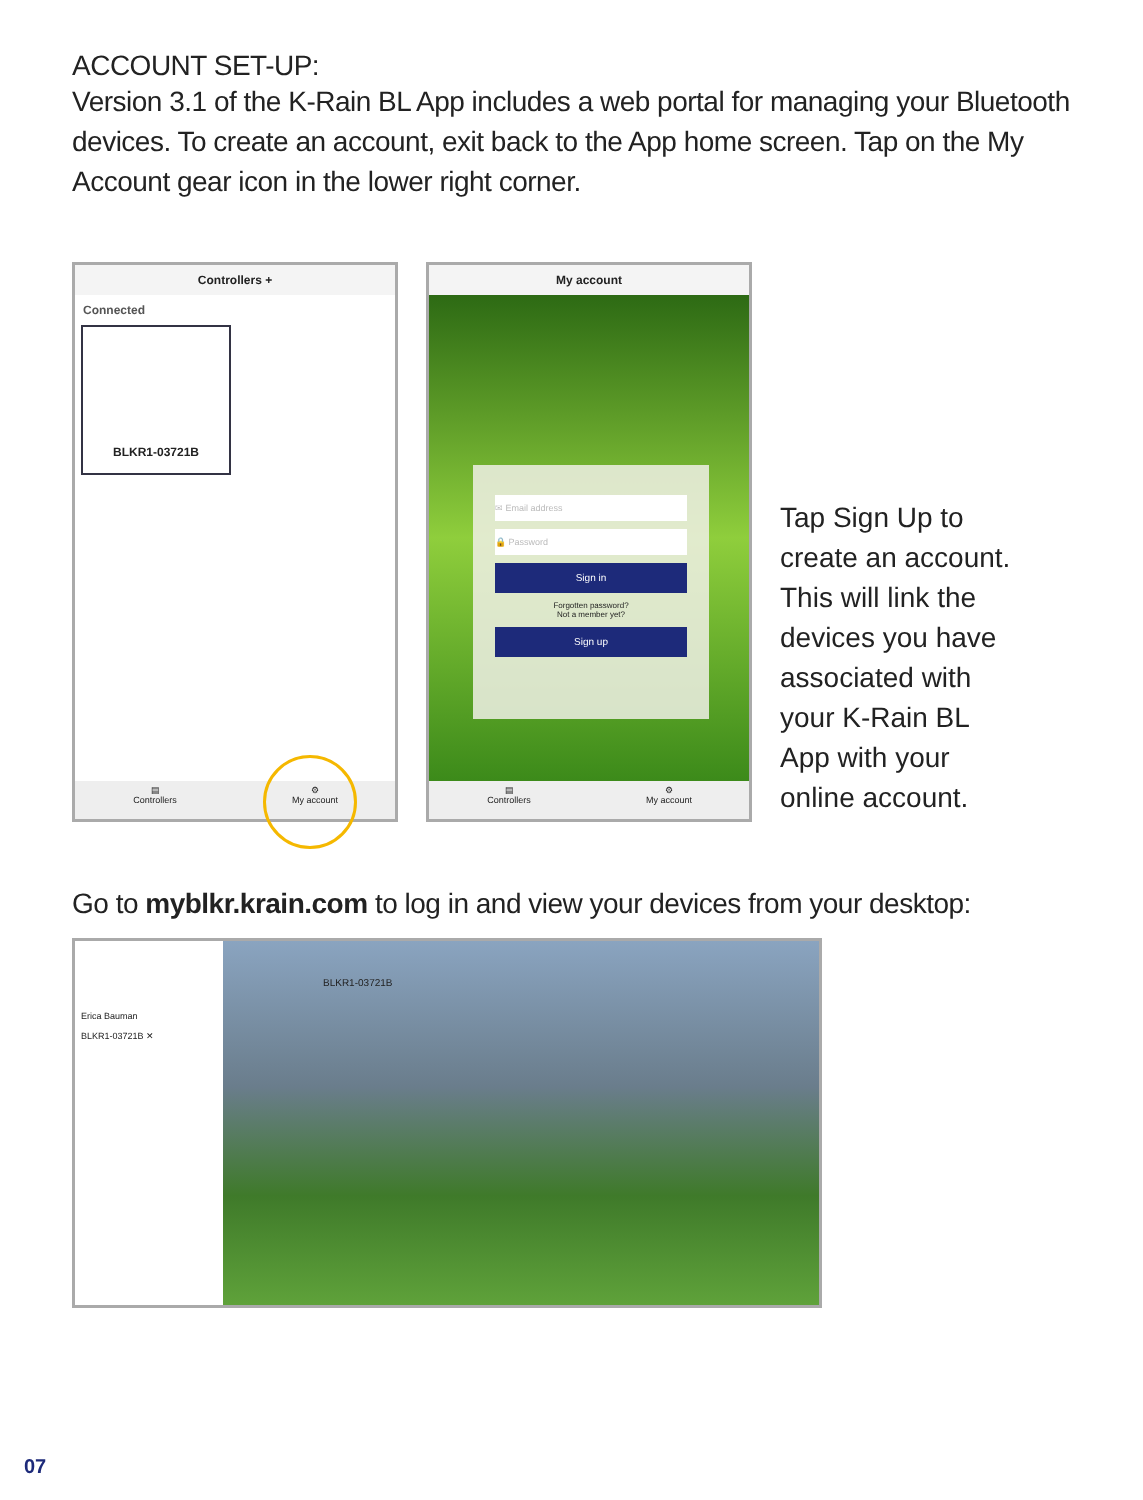ACCOUNT SET-UP:
Version 3.1 of the K-Rain BL App includes a web portal for managing your Bluetooth devices. To create an account, exit back to the App home screen. Tap on the My Account gear icon in the lower right corner.
Controllers +
Connected
BLKR1-03721B
▤
Controllers
⚙
My account
My account
✉ Email address
🔒 Password
Sign in
Forgotten password?
Not a member yet?
Sign up
▤
Controllers
⚙
My account
Tap Sign Up to create an account. This will link the devices you have associated with your K-Rain BL App with your online account.
Go to myblkr.krain.com to log in and view your devices from your desktop:
Erica Bauman
BLKR1-03721B ✕
BLKR1-03721B
07